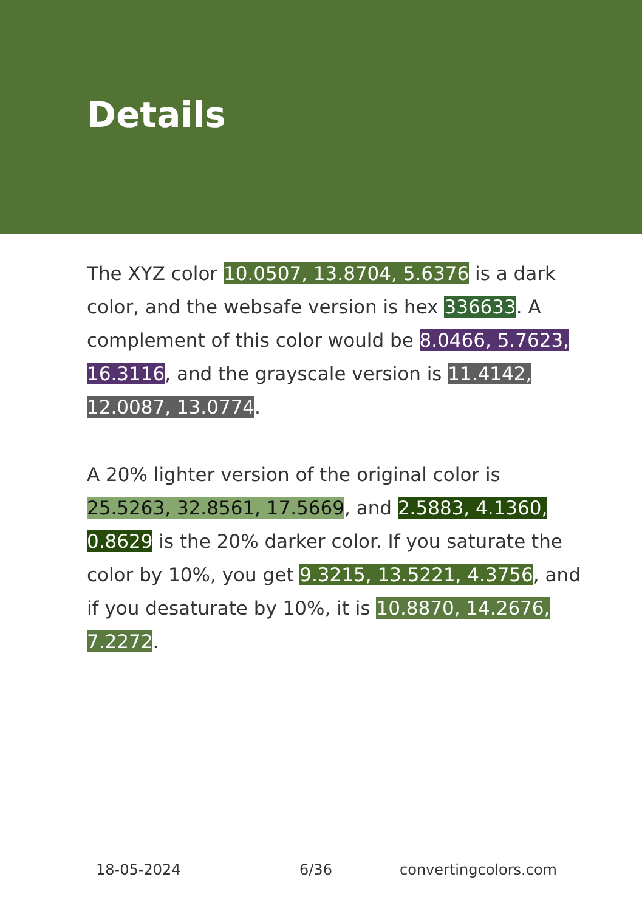Details
The XYZ color 10.0507, 13.8704, 5.6376 is a dark color, and the websafe version is hex 336633. A complement of this color would be 8.0466, 5.7623, 16.3116, and the grayscale version is 11.4142, 12.0087, 13.0774.
A 20% lighter version of the original color is 25.5263, 32.8561, 17.5669, and 2.5883, 4.1360, 0.8629 is the 20% darker color. If you saturate the color by 10%, you get 9.3215, 13.5221, 4.3756, and if you desaturate by 10%, it is 10.8870, 14.2676, 7.2272.
18-05-2024 6/36 convertingcolors.com